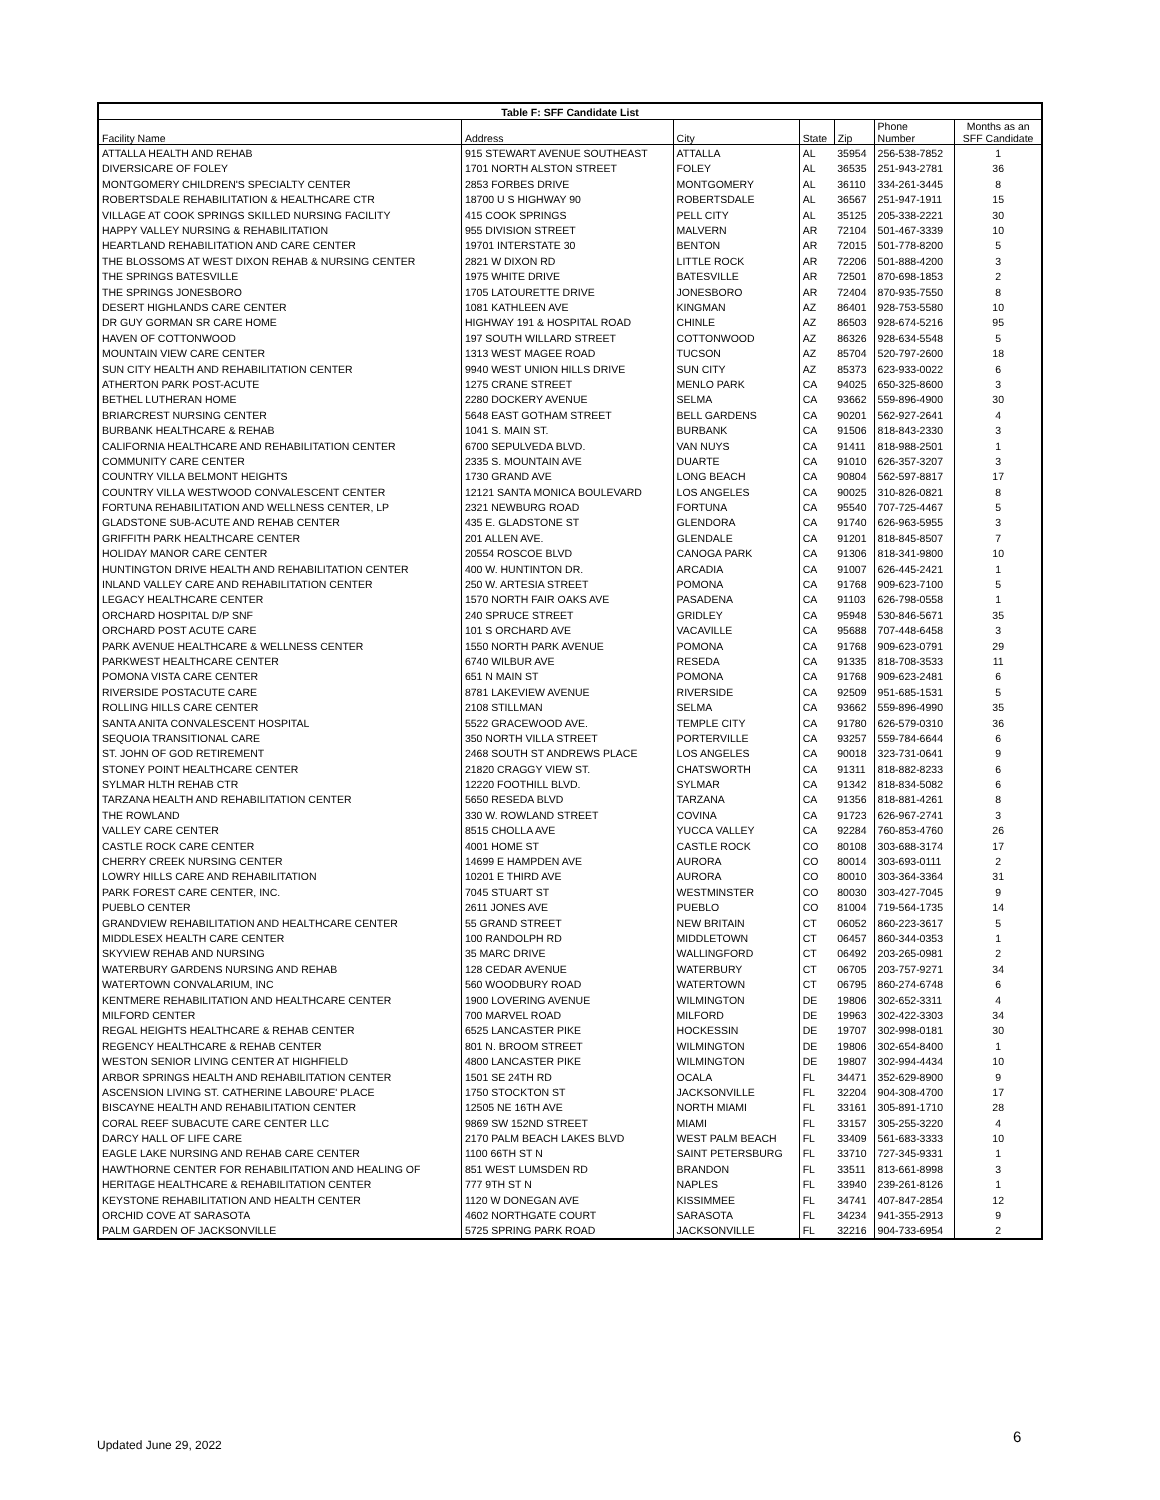| Table F: SFF Candidate List | | | | | | |
| --- | --- | --- | --- | --- | --- | --- |
| Facility Name | Address | City | State | Zip | Phone Number | Months as an SFF Candidate |
| ATTALLA HEALTH AND REHAB | 915 STEWART AVENUE SOUTHEAST | ATTALLA | AL | 35954 | 256-538-7852 | 1 |
| DIVERSICARE OF FOLEY | 1701 NORTH ALSTON STREET | FOLEY | AL | 36535 | 251-943-2781 | 36 |
| MONTGOMERY CHILDREN'S SPECIALTY CENTER | 2853 FORBES DRIVE | MONTGOMERY | AL | 36110 | 334-261-3445 | 8 |
| ROBERTSDALE REHABILITATION & HEALTHCARE CTR | 18700 U S HIGHWAY 90 | ROBERTSDALE | AL | 36567 | 251-947-1911 | 15 |
| VILLAGE AT COOK SPRINGS SKILLED NURSING FACILITY | 415 COOK SPRINGS | PELL CITY | AL | 35125 | 205-338-2221 | 30 |
| HAPPY VALLEY NURSING & REHABILITATION | 955 DIVISION STREET | MALVERN | AR | 72104 | 501-467-3339 | 10 |
| HEARTLAND REHABILITATION AND CARE CENTER | 19701 INTERSTATE 30 | BENTON | AR | 72015 | 501-778-8200 | 5 |
| THE BLOSSOMS AT WEST DIXON REHAB & NURSING CENTER | 2821 W DIXON RD | LITTLE ROCK | AR | 72206 | 501-888-4200 | 3 |
| THE SPRINGS BATESVILLE | 1975 WHITE DRIVE | BATESVILLE | AR | 72501 | 870-698-1853 | 2 |
| THE SPRINGS JONESBORO | 1705 LATOURETTE DRIVE | JONESBORO | AR | 72404 | 870-935-7550 | 8 |
| DESERT HIGHLANDS CARE CENTER | 1081 KATHLEEN AVE | KINGMAN | AZ | 86401 | 928-753-5580 | 10 |
| DR GUY GORMAN SR CARE HOME | HIGHWAY 191 & HOSPITAL ROAD | CHINLE | AZ | 86503 | 928-674-5216 | 95 |
| HAVEN OF COTTONWOOD | 197 SOUTH WILLARD STREET | COTTONWOOD | AZ | 86326 | 928-634-5548 | 5 |
| MOUNTAIN VIEW CARE CENTER | 1313 WEST MAGEE ROAD | TUCSON | AZ | 85704 | 520-797-2600 | 18 |
| SUN CITY HEALTH AND REHABILITATION CENTER | 9940 WEST UNION HILLS DRIVE | SUN CITY | AZ | 85373 | 623-933-0022 | 6 |
| ATHERTON PARK POST-ACUTE | 1275 CRANE STREET | MENLO PARK | CA | 94025 | 650-325-8600 | 3 |
| BETHEL LUTHERAN HOME | 2280 DOCKERY AVENUE | SELMA | CA | 93662 | 559-896-4900 | 30 |
| BRIARCREST NURSING CENTER | 5648 EAST GOTHAM STREET | BELL GARDENS | CA | 90201 | 562-927-2641 | 4 |
| BURBANK HEALTHCARE & REHAB | 1041 S. MAIN ST. | BURBANK | CA | 91506 | 818-843-2330 | 3 |
| CALIFORNIA HEALTHCARE AND REHABILITATION CENTER | 6700 SEPULVEDA BLVD. | VAN NUYS | CA | 91411 | 818-988-2501 | 1 |
| COMMUNITY CARE CENTER | 2335 S. MOUNTAIN AVE | DUARTE | CA | 91010 | 626-357-3207 | 3 |
| COUNTRY VILLA BELMONT HEIGHTS | 1730 GRAND AVE | LONG BEACH | CA | 90804 | 562-597-8817 | 17 |
| COUNTRY VILLA WESTWOOD CONVALESCENT CENTER | 12121 SANTA MONICA BOULEVARD | LOS ANGELES | CA | 90025 | 310-826-0821 | 8 |
| FORTUNA REHABILITATION AND WELLNESS CENTER, LP | 2321 NEWBURG ROAD | FORTUNA | CA | 95540 | 707-725-4467 | 5 |
| GLADSTONE SUB-ACUTE AND REHAB CENTER | 435 E. GLADSTONE ST | GLENDORA | CA | 91740 | 626-963-5955 | 3 |
| GRIFFITH PARK HEALTHCARE CENTER | 201 ALLEN AVE. | GLENDALE | CA | 91201 | 818-845-8507 | 7 |
| HOLIDAY MANOR CARE CENTER | 20554 ROSCOE BLVD | CANOGA PARK | CA | 91306 | 818-341-9800 | 10 |
| HUNTINGTON DRIVE HEALTH AND REHABILITATION CENTER | 400 W. HUNTINTON DR. | ARCADIA | CA | 91007 | 626-445-2421 | 1 |
| INLAND VALLEY CARE AND REHABILITATION CENTER | 250 W. ARTESIA STREET | POMONA | CA | 91768 | 909-623-7100 | 5 |
| LEGACY HEALTHCARE CENTER | 1570 NORTH FAIR OAKS AVE | PASADENA | CA | 91103 | 626-798-0558 | 1 |
| ORCHARD HOSPITAL D/P SNF | 240 SPRUCE STREET | GRIDLEY | CA | 95948 | 530-846-5671 | 35 |
| ORCHARD POST ACUTE CARE | 101 S ORCHARD AVE | VACAVILLE | CA | 95688 | 707-448-6458 | 3 |
| PARK AVENUE HEALTHCARE & WELLNESS CENTER | 1550 NORTH PARK AVENUE | POMONA | CA | 91768 | 909-623-0791 | 29 |
| PARKWEST HEALTHCARE CENTER | 6740 WILBUR AVE | RESEDA | CA | 91335 | 818-708-3533 | 11 |
| POMONA VISTA CARE CENTER | 651 N MAIN ST | POMONA | CA | 91768 | 909-623-2481 | 6 |
| RIVERSIDE POSTACUTE CARE | 8781 LAKEVIEW AVENUE | RIVERSIDE | CA | 92509 | 951-685-1531 | 5 |
| ROLLING HILLS CARE CENTER | 2108 STILLMAN | SELMA | CA | 93662 | 559-896-4990 | 35 |
| SANTA ANITA CONVALESCENT HOSPITAL | 5522 GRACEWOOD AVE. | TEMPLE CITY | CA | 91780 | 626-579-0310 | 36 |
| SEQUOIA TRANSITIONAL CARE | 350 NORTH VILLA STREET | PORTERVILLE | CA | 93257 | 559-784-6644 | 6 |
| ST. JOHN OF GOD RETIREMENT | 2468 SOUTH ST ANDREWS PLACE | LOS ANGELES | CA | 90018 | 323-731-0641 | 9 |
| STONEY POINT HEALTHCARE CENTER | 21820 CRAGGY VIEW ST. | CHATSWORTH | CA | 91311 | 818-882-8233 | 6 |
| SYLMAR HLTH REHAB CTR | 12220 FOOTHILL BLVD. | SYLMAR | CA | 91342 | 818-834-5082 | 6 |
| TARZANA HEALTH AND REHABILITATION CENTER | 5650 RESEDA BLVD | TARZANA | CA | 91356 | 818-881-4261 | 8 |
| THE ROWLAND | 330 W. ROWLAND STREET | COVINA | CA | 91723 | 626-967-2741 | 3 |
| VALLEY CARE CENTER | 8515 CHOLLA AVE | YUCCA VALLEY | CA | 92284 | 760-853-4760 | 26 |
| CASTLE ROCK CARE CENTER | 4001 HOME ST | CASTLE ROCK | CO | 80108 | 303-688-3174 | 17 |
| CHERRY CREEK NURSING CENTER | 14699 E HAMPDEN AVE | AURORA | CO | 80014 | 303-693-0111 | 2 |
| LOWRY HILLS CARE AND REHABILITATION | 10201 E THIRD AVE | AURORA | CO | 80010 | 303-364-3364 | 31 |
| PARK FOREST CARE CENTER, INC. | 7045 STUART ST | WESTMINSTER | CO | 80030 | 303-427-7045 | 9 |
| PUEBLO CENTER | 2611 JONES AVE | PUEBLO | CO | 81004 | 719-564-1735 | 14 |
| GRANDVIEW REHABILITATION AND HEALTHCARE CENTER | 55 GRAND STREET | NEW BRITAIN | CT | 06052 | 860-223-3617 | 5 |
| MIDDLESEX HEALTH CARE CENTER | 100 RANDOLPH RD | MIDDLETOWN | CT | 06457 | 860-344-0353 | 1 |
| SKYVIEW REHAB AND NURSING | 35 MARC DRIVE | WALLINGFORD | CT | 06492 | 203-265-0981 | 2 |
| WATERBURY GARDENS NURSING AND REHAB | 128 CEDAR AVENUE | WATERBURY | CT | 06705 | 203-757-9271 | 34 |
| WATERTOWN CONVALARIUM, INC | 560 WOODBURY ROAD | WATERTOWN | CT | 06795 | 860-274-6748 | 6 |
| KENTMERE REHABILITATION AND HEALTHCARE CENTER | 1900 LOVERING AVENUE | WILMINGTON | DE | 19806 | 302-652-3311 | 4 |
| MILFORD CENTER | 700 MARVEL ROAD | MILFORD | DE | 19963 | 302-422-3303 | 34 |
| REGAL HEIGHTS HEALTHCARE & REHAB CENTER | 6525 LANCASTER PIKE | HOCKESSIN | DE | 19707 | 302-998-0181 | 30 |
| REGENCY HEALTHCARE & REHAB CENTER | 801 N. BROOM STREET | WILMINGTON | DE | 19806 | 302-654-8400 | 1 |
| WESTON SENIOR LIVING CENTER AT HIGHFIELD | 4800 LANCASTER PIKE | WILMINGTON | DE | 19807 | 302-994-4434 | 10 |
| ARBOR SPRINGS HEALTH AND REHABILITATION CENTER | 1501 SE 24TH RD | OCALA | FL | 34471 | 352-629-8900 | 9 |
| ASCENSION LIVING ST. CATHERINE LABOURE' PLACE | 1750 STOCKTON ST | JACKSONVILLE | FL | 32204 | 904-308-4700 | 17 |
| BISCAYNE HEALTH AND REHABILITATION CENTER | 12505 NE 16TH AVE | NORTH MIAMI | FL | 33161 | 305-891-1710 | 28 |
| CORAL REEF SUBACUTE CARE CENTER LLC | 9869 SW 152ND STREET | MIAMI | FL | 33157 | 305-255-3220 | 4 |
| DARCY HALL OF LIFE CARE | 2170 PALM BEACH LAKES BLVD | WEST PALM BEACH | FL | 33409 | 561-683-3333 | 10 |
| EAGLE LAKE NURSING AND REHAB CARE CENTER | 1100 66TH ST N | SAINT PETERSBURG | FL | 33710 | 727-345-9331 | 1 |
| HAWTHORNE CENTER FOR REHABILITATION AND HEALING OF | 851 WEST LUMSDEN RD | BRANDON | FL | 33511 | 813-661-8998 | 3 |
| HERITAGE HEALTHCARE & REHABILITATION CENTER | 777 9TH ST N | NAPLES | FL | 33940 | 239-261-8126 | 1 |
| KEYSTONE REHABILITATION AND HEALTH CENTER | 1120 W DONEGAN AVE | KISSIMMEE | FL | 34741 | 407-847-2854 | 12 |
| ORCHID COVE AT SARASOTA | 4602 NORTHGATE COURT | SARASOTA | FL | 34234 | 941-355-2913 | 9 |
| PALM GARDEN OF JACKSONVILLE | 5725 SPRING PARK ROAD | JACKSONVILLE | FL | 32216 | 904-733-6954 | 2 |
Updated June 29, 2022 6